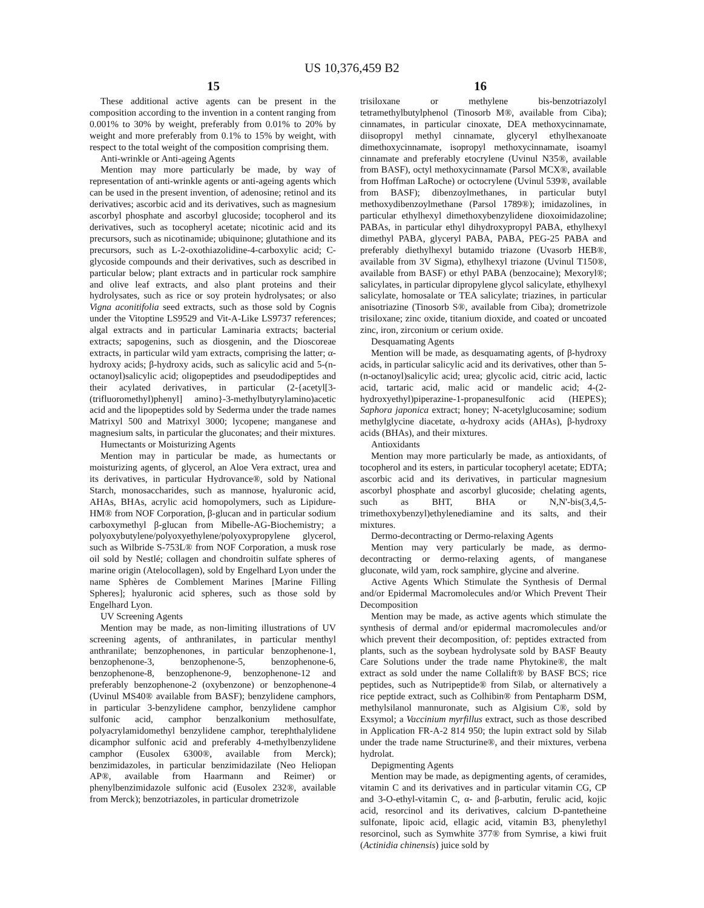US 10,376,459 B2
15 16
These additional active agents can be present in the composition according to the invention in a content ranging from 0.001% to 30% by weight, preferably from 0.01% to 20% by weight and more preferably from 0.1% to 15% by weight, with respect to the total weight of the composition comprising them.
Anti-wrinkle or Anti-ageing Agents
Mention may more particularly be made, by way of representation of anti-wrinkle agents or anti-ageing agents which can be used in the present invention, of adenosine; retinol and its derivatives; ascorbic acid and its derivatives, such as magnesium ascorbyl phosphate and ascorbyl glucoside; tocopherol and its derivatives, such as tocopheryl acetate; nicotinic acid and its precursors, such as nicotinamide; ubiquinone; glutathione and its precursors, such as L-2-oxothiazolidine-4-carboxylic acid; C-glycoside compounds and their derivatives, such as described in particular below; plant extracts and in particular rock samphire and olive leaf extracts, and also plant proteins and their hydrolysates, such as rice or soy protein hydrolysates; or also Vigna aconitifolia seed extracts, such as those sold by Cognis under the Vitoptine LS9529 and Vit-A-Like LS9737 references; algal extracts and in particular Laminaria extracts; bacterial extracts; sapogenins, such as diosgenin, and the Dioscoreae extracts, in particular wild yam extracts, comprising the latter; α-hydroxy acids; β-hydroxy acids, such as salicylic acid and 5-(n-octanoyl)salicylic acid; oligopeptides and pseudodipeptides and their acylated derivatives, in particular (2-{acetyl[3-(trifluoromethyl)phenyl] amino}-3-methylbutyrylamino)acetic acid and the lipopeptides sold by Sederma under the trade names Matrixyl 500 and Matrixyl 3000; lycopene; manganese and magnesium salts, in particular the gluconates; and their mixtures.
Humectants or Moisturizing Agents
Mention may in particular be made, as humectants or moisturizing agents, of glycerol, an Aloe Vera extract, urea and its derivatives, in particular Hydrovance®, sold by National Starch, monosaccharides, such as mannose, hyaluronic acid, AHAs, BHAs, acrylic acid homopolymers, such as Lipidure-HM® from NOF Corporation, β-glucan and in particular sodium carboxymethyl β-glucan from Mibelle-AG-Biochemistry; a polyoxybutylene/polyoxyethylene/polyoxypropylene glycerol, such as Wilbride S-753L® from NOF Corporation, a musk rose oil sold by Nestlé; collagen and chondroitin sulfate spheres of marine origin (Atelocollagen), sold by Engelhard Lyon under the name Sphères de Comblement Marines [Marine Filling Spheres]; hyaluronic acid spheres, such as those sold by Engelhard Lyon.
UV Screening Agents
Mention may be made, as non-limiting illustrations of UV screening agents, of anthranilates, in particular menthyl anthranilate; benzophenones, in particular benzophenone-1, benzophenone-3, benzophenone-5, benzophenone-6, benzophenone-8, benzophenone-9, benzophenone-12 and preferably benzophenone-2 (oxybenzone) or benzophenone-4 (Uvinul MS40® available from BASF); benzylidene camphors, in particular 3-benzylidene camphor, benzylidene camphor sulfonic acid, camphor benzalkonium methosulfate, polyacrylamidomethyl benzylidene camphor, terephthalylidene dicamphor sulfonic acid and preferably 4-methylbenzylidene camphor (Eusolex 6300®, available from Merck); benzimidazoles, in particular benzimidazilate (Neo Heliopan AP®, available from Haarmann and Reimer) or phenylbenzimidazole sulfonic acid (Eusolex 232®, available from Merck); benzotriazoles, in particular drometrizole
trisiloxane or methylene bis-benzotriazolyl tetramethylbutylphenol (Tinosorb M®, available from Ciba); cinnamates, in particular cinoxate, DEA methoxycinnamate, diisopropyl methyl cinnamate, glyceryl ethylhexanoate dimethoxycinnamate, isopropyl methoxycinnamate, isoamyl cinnamate and preferably etocrylene (Uvinul N35®, available from BASF), octyl methoxycinnamate (Parsol MCX®, available from Hoffman LaRoche) or octocrylene (Uvinul 539®, available from BASF); dibenzoylmethanes, in particular butyl methoxydibenzoylmethane (Parsol 1789®); imidazolines, in particular ethylhexyl dimethoxybenzylidene dioxoimidazoline; PABAs, in particular ethyl dihydroxypropyl PABA, ethylhexyl dimethyl PABA, glyceryl PABA, PABA, PEG-25 PABA and preferably diethylhexyl butamido triazone (Uvasorb HEB®, available from 3V Sigma), ethylhexyl triazone (Uvinul T150®, available from BASF) or ethyl PABA (benzocaine); Mexoryl®; salicylates, in particular dipropylene glycol salicylate, ethylhexyl salicylate, homosalate or TEA salicylate; triazines, in particular anisotriazine (Tinosorb S®, available from Ciba); drometrizole trisiloxane; zinc oxide, titanium dioxide, and coated or uncoated zinc, iron, zirconium or cerium oxide.
Desquamating Agents
Mention will be made, as desquamating agents, of β-hydroxy acids, in particular salicylic acid and its derivatives, other than 5-(n-octanoyl)salicylic acid; urea; glycolic acid, citric acid, lactic acid, tartaric acid, malic acid or mandelic acid; 4-(2-hydroxyethyl)piperazine-1-propanesulfonic acid (HEPES); Saphora japonica extract; honey; N-acetylglucosamine; sodium methylglycine diacetate, α-hydroxy acids (AHAs), β-hydroxy acids (BHAs), and their mixtures.
Antioxidants
Mention may more particularly be made, as antioxidants, of tocopherol and its esters, in particular tocopheryl acetate; EDTA; ascorbic acid and its derivatives, in particular magnesium ascorbyl phosphate and ascorbyl glucoside; chelating agents, such as BHT, BHA or N,N'-bis(3,4,5-trimethoxybenzyl)ethylenediamine and its salts, and their mixtures.
Dermo-decontracting or Dermo-relaxing Agents
Mention may very particularly be made, as dermo-decontracting or dermo-relaxing agents, of manganese gluconate, wild yam, rock samphire, glycine and alverine.
Active Agents Which Stimulate the Synthesis of Dermal and/or Epidermal Macromolecules and/or Which Prevent Their Decomposition
Mention may be made, as active agents which stimulate the synthesis of dermal and/or epidermal macromolecules and/or which prevent their decomposition, of: peptides extracted from plants, such as the soybean hydrolysate sold by BASF Beauty Care Solutions under the trade name Phytokine®, the malt extract as sold under the name Collalift® by BASF BCS; rice peptides, such as Nutripeptide® from Silab, or alternatively a rice peptide extract, such as Colhibin® from Pentapharm DSM, methylsilanol mannuronate, such as Algisium C®, sold by Exsymol; a Vaccinium myrfillus extract, such as those described in Application FR-A-2 814 950; the lupin extract sold by Silab under the trade name Structurine®, and their mixtures, verbena hydrolat.
Depigmenting Agents
Mention may be made, as depigmenting agents, of ceramides, vitamin C and its derivatives and in particular vitamin CG, CP and 3-O-ethyl-vitamin C, α- and β-arbutin, ferulic acid, kojic acid, resorcinol and its derivatives, calcium D-pantetheine sulfonate, lipoic acid, ellagic acid, vitamin B3, phenylethyl resorcinol, such as Symwhite 377® from Symrise, a kiwi fruit (Actinidia chinensis) juice sold by